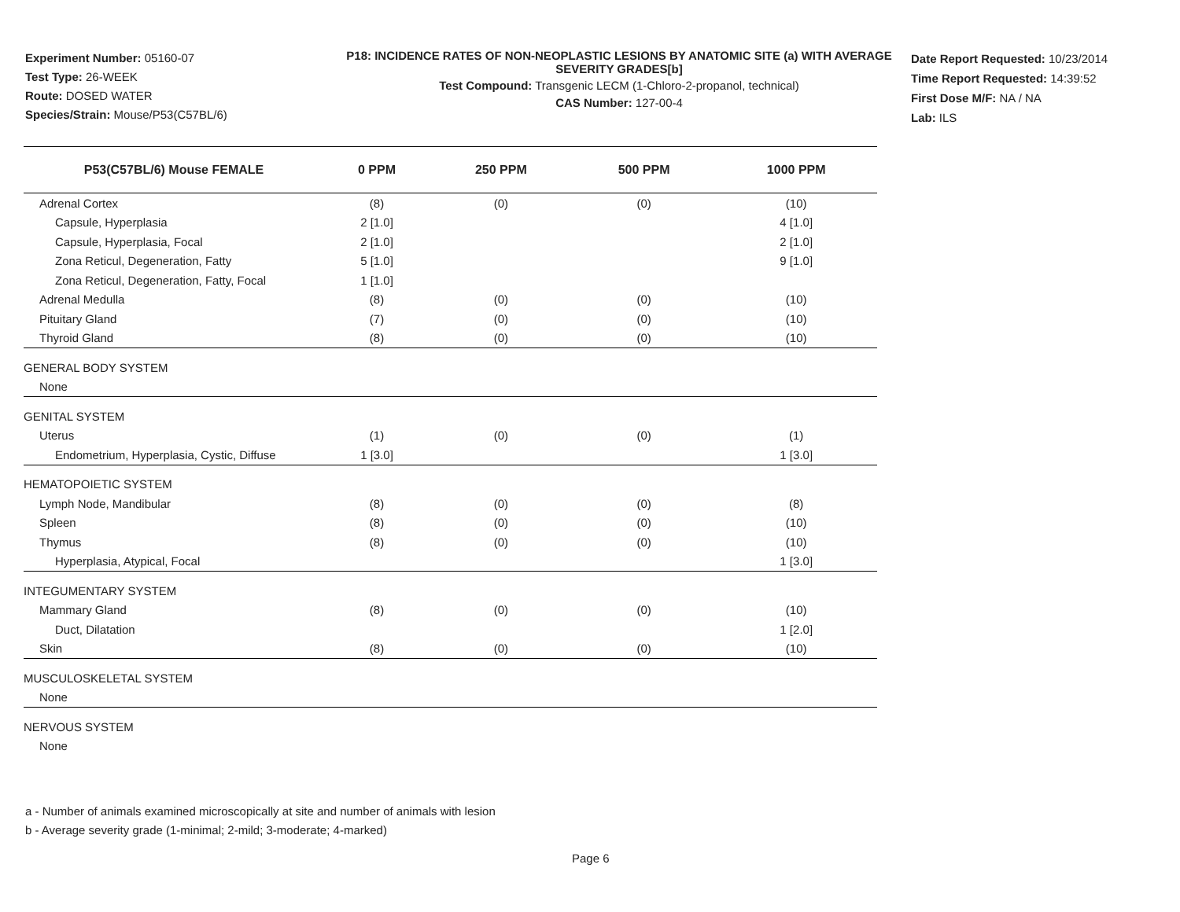Experiment Number: 05160-07
Test Type: 26-WEEK
Route: DOSED WATER
Species/Strain: Mouse/P53(C57BL/6)
P18: INCIDENCE RATES OF NON-NEOPLASTIC LESIONS BY ANATOMIC SITE (a) WITH AVERAGE SEVERITY GRADES[b]
Test Compound: Transgenic LECM (1-Chloro-2-propanol, technical)
CAS Number: 127-00-4
Date Report Requested: 10/23/2014
Time Report Requested: 14:39:52
First Dose M/F: NA / NA
Lab: ILS
| P53(C57BL/6) Mouse FEMALE | 0 PPM | 250 PPM | 500 PPM | 1000 PPM |
| --- | --- | --- | --- | --- |
| Adrenal Cortex | (8) | (0) | (0) | (10) |
| Capsule, Hyperplasia | 2 [1.0] | | | 4 [1.0] |
| Capsule, Hyperplasia, Focal | 2 [1.0] | | | 2 [1.0] |
| Zona Reticul, Degeneration, Fatty | 5 [1.0] | | | 9 [1.0] |
| Zona Reticul, Degeneration, Fatty, Focal | 1 [1.0] | | | |
| Adrenal Medulla | (8) | (0) | (0) | (10) |
| Pituitary Gland | (7) | (0) | (0) | (10) |
| Thyroid Gland | (8) | (0) | (0) | (10) |
| GENERAL BODY SYSTEM | | | | |
| None | | | | |
| GENITAL SYSTEM | | | | |
| Uterus | (1) | (0) | (0) | (1) |
| Endometrium, Hyperplasia, Cystic, Diffuse | 1 [3.0] | | | 1 [3.0] |
| HEMATOPOIETIC SYSTEM | | | | |
| Lymph Node, Mandibular | (8) | (0) | (0) | (8) |
| Spleen | (8) | (0) | (0) | (10) |
| Thymus | (8) | (0) | (0) | (10) |
| Hyperplasia, Atypical, Focal | | | | 1 [3.0] |
| INTEGUMENTARY SYSTEM | | | | |
| Mammary Gland | (8) | (0) | (0) | (10) |
| Duct, Dilatation | | | | 1 [2.0] |
| Skin | (8) | (0) | (0) | (10) |
| MUSCULOSKELETAL SYSTEM | | | | |
| None | | | | |
| NERVOUS SYSTEM | | | | |
| None | | | | |
a - Number of animals examined microscopically at site and number of animals with lesion
b - Average severity grade (1-minimal; 2-mild; 3-moderate; 4-marked)
Page 6